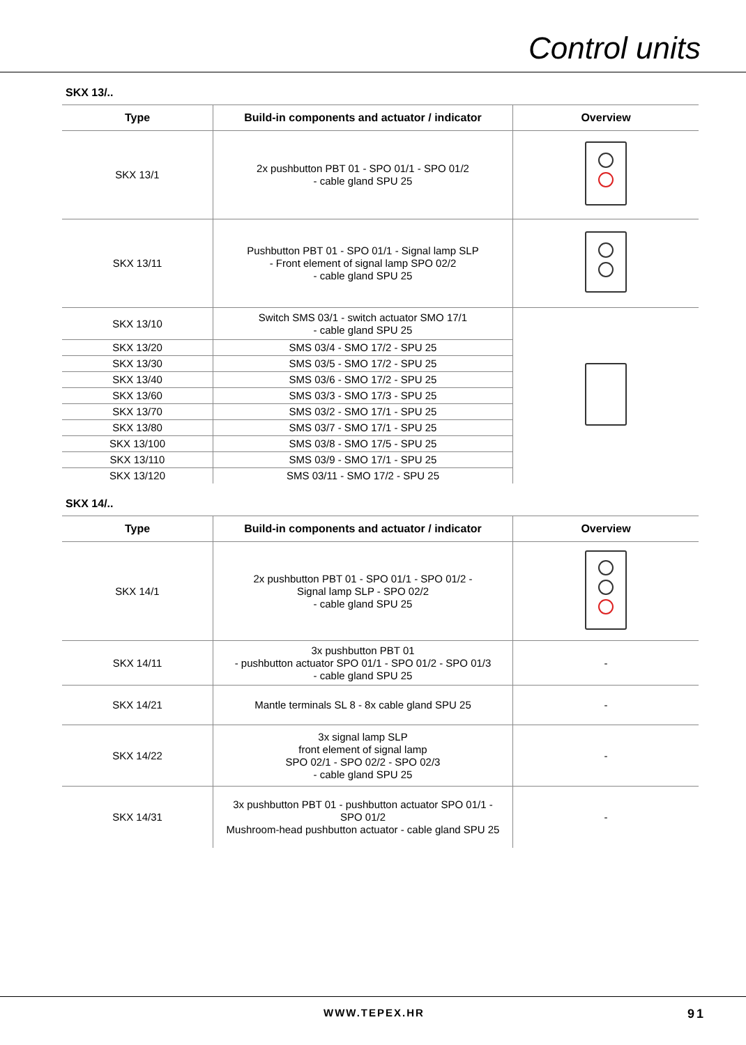Control units
SKX 13/..
| Type | Build-in components and actuator / indicator | Overview |
| --- | --- | --- |
| SKX 13/1 | 2x pushbutton PBT 01 - SPO 01/1 - SPO 01/2 - cable gland SPU 25 | |
| SKX 13/11 | Pushbutton PBT 01 - SPO 01/1 - Signal lamp SLP - Front element of signal lamp SPO 02/2 - cable gland SPU 25 | |
| SKX 13/10 | Switch SMS 03/1 - switch actuator SMO 17/1 - cable gland SPU 25 | |
| SKX 13/20 | SMS 03/4 - SMO 17/2 - SPU 25 | |
| SKX 13/30 | SMS 03/5 - SMO 17/2 - SPU 25 | |
| SKX 13/40 | SMS 03/6 - SMO 17/2 - SPU 25 | |
| SKX 13/60 | SMS 03/3 - SMO 17/3 - SPU 25 | |
| SKX 13/70 | SMS 03/2 - SMO 17/1 - SPU 25 | |
| SKX 13/80 | SMS 03/7 - SMO 17/1 - SPU 25 | |
| SKX 13/100 | SMS 03/8 - SMO 17/5 - SPU 25 | |
| SKX 13/110 | SMS 03/9 - SMO 17/1 - SPU 25 | |
| SKX 13/120 | SMS 03/11 - SMO 17/2 - SPU 25 | |
SKX 14/..
| Type | Build-in components and actuator / indicator | Overview |
| --- | --- | --- |
| SKX 14/1 | 2x pushbutton PBT 01 - SPO 01/1 - SPO 01/2 - Signal lamp SLP - SPO 02/2 - cable gland SPU 25 | |
| SKX 14/11 | 3x pushbutton PBT 01 - pushbutton actuator SPO 01/1 - SPO 01/2 - SPO 01/3 - cable gland SPU 25 | - |
| SKX 14/21 | Mantle terminals SL 8 - 8x cable gland SPU 25 | - |
| SKX 14/22 | 3x signal lamp SLP front element of signal lamp SPO 02/1 - SPO 02/2 - SPO 02/3 - cable gland SPU 25 | - |
| SKX 14/31 | 3x pushbutton PBT 01 - pushbutton actuator SPO 01/1 - SPO 01/2 Mushroom-head pushbutton actuator - cable gland SPU 25 | - |
WWW.TEPEX.HR 91